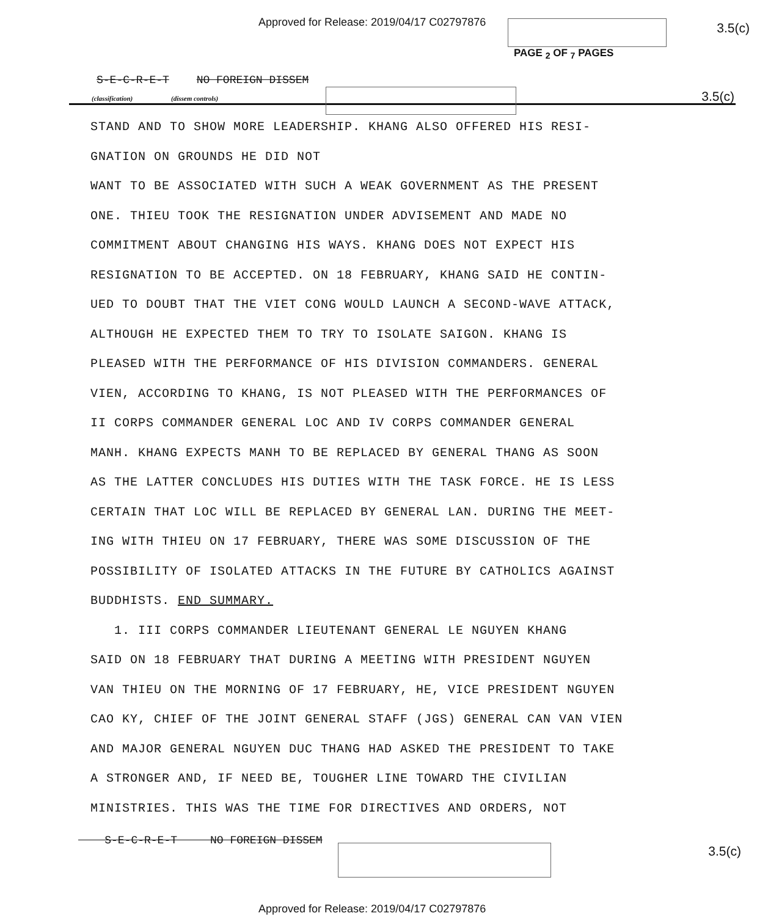Approved for Release: 2019/04/17 C02797876
3.5(c)
PAGE <sub>2</sub> OF <sub>7</sub> PAGES
S-E-C-R-E-T NO FOREIGN DISSEM
3.5(c)
(classification) (dissem controls)
STAND AND TO SHOW MORE LEADERSHIP. KHANG ALSO OFFERED HIS RESI-
GNATION ON GROUNDS HE DID NOT
WANT TO BE ASSOCIATED WITH SUCH A WEAK GOVERNMENT AS THE PRESENT
ONE. THIEU TOOK THE RESIGNATION UNDER ADVISEMENT AND MADE NO
COMMITMENT ABOUT CHANGING HIS WAYS. KHANG DOES NOT EXPECT HIS
RESIGNATION TO BE ACCEPTED. ON 18 FEBRUARY, KHANG SAID HE CONTIN-
UED TO DOUBT THAT THE VIET CONG WOULD LAUNCH A SECOND-WAVE ATTACK,
ALTHOUGH HE EXPECTED THEM TO TRY TO ISOLATE SAIGON. KHANG IS
PLEASED WITH THE PERFORMANCE OF HIS DIVISION COMMANDERS. GENERAL
VIEN, ACCORDING TO KHANG, IS NOT PLEASED WITH THE PERFORMANCES OF
II CORPS COMMANDER GENERAL LOC AND IV CORPS COMMANDER GENERAL
MANH. KHANG EXPECTS MANH TO BE REPLACED BY GENERAL THANG AS SOON
AS THE LATTER CONCLUDES HIS DUTIES WITH THE TASK FORCE. HE IS LESS
CERTAIN THAT LOC WILL BE REPLACED BY GENERAL LAN. DURING THE MEET-
ING WITH THIEU ON 17 FEBRUARY, THERE WAS SOME DISCUSSION OF THE
POSSIBILITY OF ISOLATED ATTACKS IN THE FUTURE BY CATHOLICS AGAINST
BUDDHISTS. END SUMMARY.
1. III CORPS COMMANDER LIEUTENANT GENERAL LE NGUYEN KHANG
SAID ON 18 FEBRUARY THAT DURING A MEETING WITH PRESIDENT NGUYEN
VAN THIEU ON THE MORNING OF 17 FEBRUARY, HE, VICE PRESIDENT NGUYEN
CAO KY, CHIEF OF THE JOINT GENERAL STAFF (JGS) GENERAL CAN VAN VIEN
AND MAJOR GENERAL NGUYEN DUC THANG HAD ASKED THE PRESIDENT TO TAKE
A STRONGER AND, IF NEED BE, TOUGHER LINE TOWARD THE CIVILIAN
MINISTRIES. THIS WAS THE TIME FOR DIRECTIVES AND ORDERS, NOT
S-E-C-R-E-T NO FOREIGN DISSEM
3.5(c)
Approved for Release: 2019/04/17 C02797876